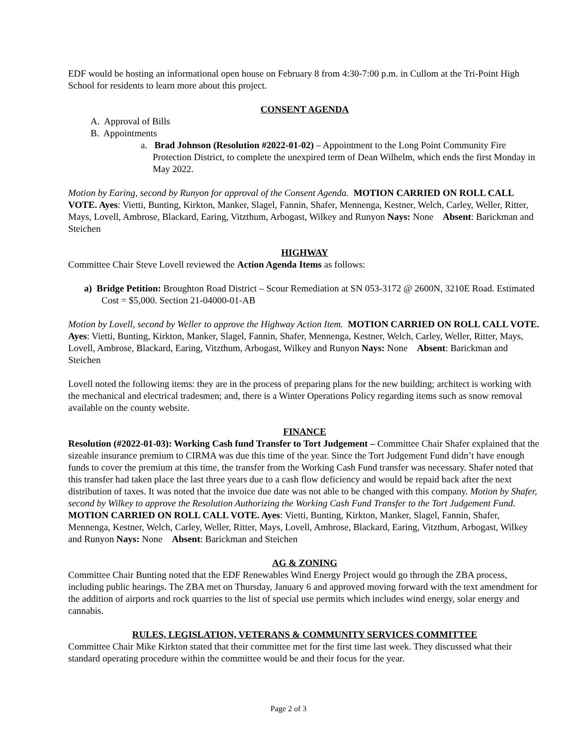EDF would be hosting an informational open house on February 8 from 4:30-7:00 p.m. in Cullom at the Tri-Point High School for residents to learn more about this project.
CONSENT AGENDA
A. Approval of Bills
B. Appointments
a. Brad Johnson (Resolution #2022-01-02) – Appointment to the Long Point Community Fire Protection District, to complete the unexpired term of Dean Wilhelm, which ends the first Monday in May 2022.
Motion by Earing, second by Runyon for approval of the Consent Agenda. MOTION CARRIED ON ROLL CALL VOTE. Ayes: Vietti, Bunting, Kirkton, Manker, Slagel, Fannin, Shafer, Mennenga, Kestner, Welch, Carley, Weller, Ritter, Mays, Lovell, Ambrose, Blackard, Earing, Vitzthum, Arbogast, Wilkey and Runyon Nays: None Absent: Barickman and Steichen
HIGHWAY
Committee Chair Steve Lovell reviewed the Action Agenda Items as follows:
a) Bridge Petition: Broughton Road District – Scour Remediation at SN 053-3172 @ 2600N, 3210E Road. Estimated Cost = $5,000. Section 21-04000-01-AB
Motion by Lovell, second by Weller to approve the Highway Action Item. MOTION CARRIED ON ROLL CALL VOTE. Ayes: Vietti, Bunting, Kirkton, Manker, Slagel, Fannin, Shafer, Mennenga, Kestner, Welch, Carley, Weller, Ritter, Mays, Lovell, Ambrose, Blackard, Earing, Vitzthum, Arbogast, Wilkey and Runyon Nays: None Absent: Barickman and Steichen
Lovell noted the following items: they are in the process of preparing plans for the new building; architect is working with the mechanical and electrical tradesmen; and, there is a Winter Operations Policy regarding items such as snow removal available on the county website.
FINANCE
Resolution (#2022-01-03): Working Cash fund Transfer to Tort Judgement – Committee Chair Shafer explained that the sizeable insurance premium to CIRMA was due this time of the year. Since the Tort Judgement Fund didn’t have enough funds to cover the premium at this time, the transfer from the Working Cash Fund transfer was necessary. Shafer noted that this transfer had taken place the last three years due to a cash flow deficiency and would be repaid back after the next distribution of taxes. It was noted that the invoice due date was not able to be changed with this company. Motion by Shafer, second by Wilkey to approve the Resolution Authorizing the Working Cash Fund Transfer to the Tort Judgement Fund. MOTION CARRIED ON ROLL CALL VOTE. Ayes: Vietti, Bunting, Kirkton, Manker, Slagel, Fannin, Shafer, Mennenga, Kestner, Welch, Carley, Weller, Ritter, Mays, Lovell, Ambrose, Blackard, Earing, Vitzthum, Arbogast, Wilkey and Runyon Nays: None Absent: Barickman and Steichen
AG & ZONING
Committee Chair Bunting noted that the EDF Renewables Wind Energy Project would go through the ZBA process, including public hearings. The ZBA met on Thursday, January 6 and approved moving forward with the text amendment for the addition of airports and rock quarries to the list of special use permits which includes wind energy, solar energy and cannabis.
RULES, LEGISLATION, VETERANS & COMMUNITY SERVICES COMMITTEE
Committee Chair Mike Kirkton stated that their committee met for the first time last week. They discussed what their standard operating procedure within the committee would be and their focus for the year.
Page 2 of 3